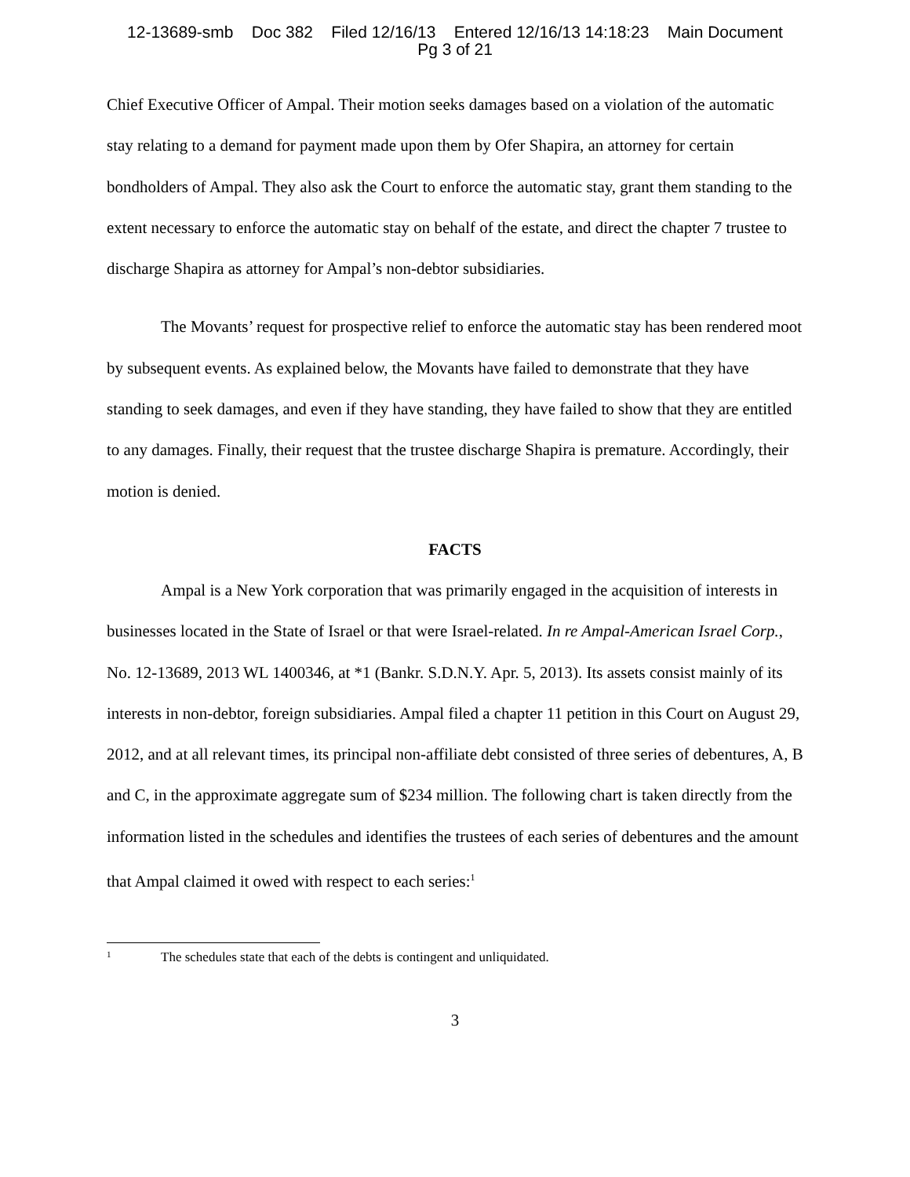12-13689-smb Doc 382 Filed 12/16/13 Entered 12/16/13 14:18:23 Main Document
Pg 3 of 21
Chief Executive Officer of Ampal. Their motion seeks damages based on a violation of the automatic stay relating to a demand for payment made upon them by Ofer Shapira, an attorney for certain bondholders of Ampal. They also ask the Court to enforce the automatic stay, grant them standing to the extent necessary to enforce the automatic stay on behalf of the estate, and direct the chapter 7 trustee to discharge Shapira as attorney for Ampal’s non-debtor subsidiaries.
The Movants’ request for prospective relief to enforce the automatic stay has been rendered moot by subsequent events. As explained below, the Movants have failed to demonstrate that they have standing to seek damages, and even if they have standing, they have failed to show that they are entitled to any damages. Finally, their request that the trustee discharge Shapira is premature. Accordingly, their motion is denied.
FACTS
Ampal is a New York corporation that was primarily engaged in the acquisition of interests in businesses located in the State of Israel or that were Israel-related. In re Ampal-American Israel Corp., No. 12-13689, 2013 WL 1400346, at *1 (Bankr. S.D.N.Y. Apr. 5, 2013). Its assets consist mainly of its interests in non-debtor, foreign subsidiaries. Ampal filed a chapter 11 petition in this Court on August 29, 2012, and at all relevant times, its principal non-affiliate debt consisted of three series of debentures, A, B and C, in the approximate aggregate sum of $234 million. The following chart is taken directly from the information listed in the schedules and identifies the trustees of each series of debentures and the amount that Ampal claimed it owed with respect to each series:<sup>1</sup>
<sup>1</sup> The schedules state that each of the debts is contingent and unliquidated.
3